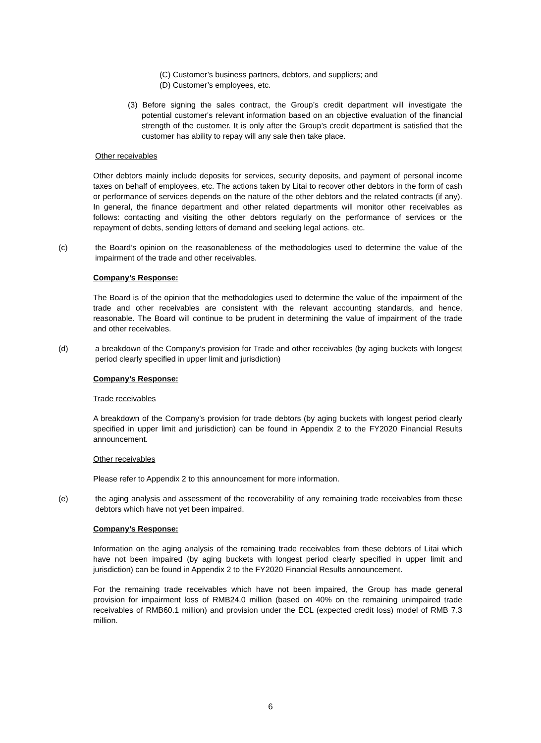(C) Customer’s business partners, debtors, and suppliers; and
(D) Customer’s employees, etc.
(3) Before signing the sales contract, the Group’s credit department will investigate the potential customer's relevant information based on an objective evaluation of the financial strength of the customer. It is only after the Group’s credit department is satisfied that the customer has ability to repay will any sale then take place.
Other receivables
Other debtors mainly include deposits for services, security deposits, and payment of personal income taxes on behalf of employees, etc. The actions taken by Litai to recover other debtors in the form of cash or performance of services depends on the nature of the other debtors and the related contracts (if any). In general, the finance department and other related departments will monitor other receivables as follows: contacting and visiting the other debtors regularly on the performance of services or the repayment of debts, sending letters of demand and seeking legal actions, etc.
(c)
the Board’s opinion on the reasonableness of the methodologies used to determine the value of the impairment of the trade and other receivables.
Company’s Response:
The Board is of the opinion that the methodologies used to determine the value of the impairment of the trade and other receivables are consistent with the relevant accounting standards, and hence, reasonable. The Board will continue to be prudent in determining the value of impairment of the trade and other receivables.
(d)
a breakdown of the Company’s provision for Trade and other receivables (by aging buckets with longest period clearly specified in upper limit and jurisdiction)
Company’s Response:
Trade receivables
A breakdown of the Company’s provision for trade debtors (by aging buckets with longest period clearly specified in upper limit and jurisdiction) can be found in Appendix 2 to the FY2020 Financial Results announcement.
Other receivables
Please refer to Appendix 2 to this announcement for more information.
(e)
the aging analysis and assessment of the recoverability of any remaining trade receivables from these debtors which have not yet been impaired.
Company’s Response:
Information on the aging analysis of the remaining trade receivables from these debtors of Litai which have not been impaired (by aging buckets with longest period clearly specified in upper limit and jurisdiction) can be found in Appendix 2 to the FY2020 Financial Results announcement.
For the remaining trade receivables which have not been impaired, the Group has made general provision for impairment loss of RMB24.0 million (based on 40% on the remaining unimpaired trade receivables of RMB60.1 million) and provision under the ECL (expected credit loss) model of RMB 7.3 million.
6